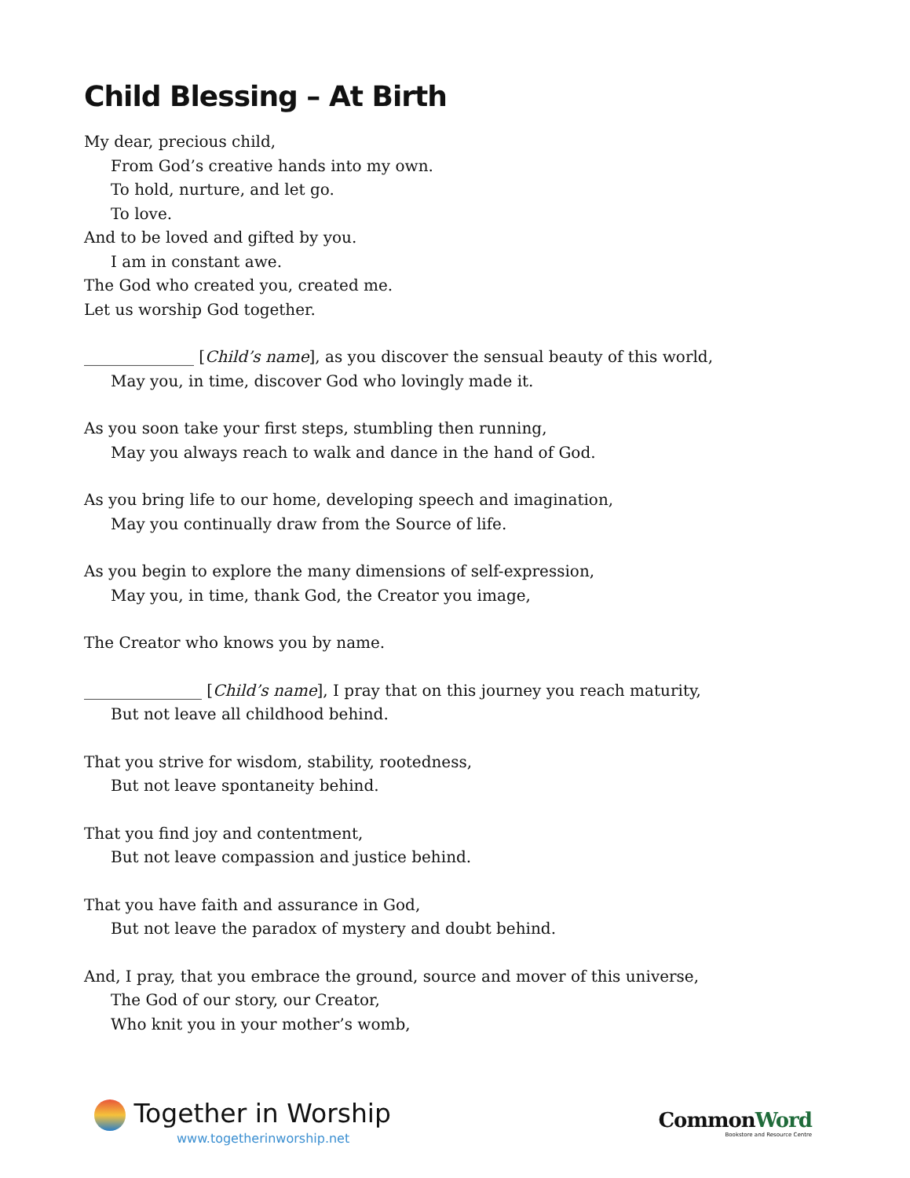Child Blessing – At Birth
My dear, precious child,
From God’s creative hands into my own.
To hold, nurture, and let go.
To love.
And to be loved and gifted by you.
I am in constant awe.
The God who created you, created me.
Let us worship God together.
______________ [Child’s name], as you discover the sensual beauty of this world,
May you, in time, discover God who lovingly made it.
As you soon take your first steps, stumbling then running,
May you always reach to walk and dance in the hand of God.
As you bring life to our home, developing speech and imagination,
May you continually draw from the Source of life.
As you begin to explore the many dimensions of self-expression,
May you, in time, thank God, the Creator you image,
The Creator who knows you by name.
_______________ [Child’s name], I pray that on this journey you reach maturity,
But not leave all childhood behind.
That you strive for wisdom, stability, rootedness,
But not leave spontaneity behind.
That you find joy and contentment,
But not leave compassion and justice behind.
That you have faith and assurance in God,
But not leave the paradox of mystery and doubt behind.
And, I pray, that you embrace the ground, source and mover of this universe,
The God of our story, our Creator,
Who knit you in your mother’s womb,
Together in Worship
www.togetherinworship.net
CommonWord
Bookstore and Resource Centre